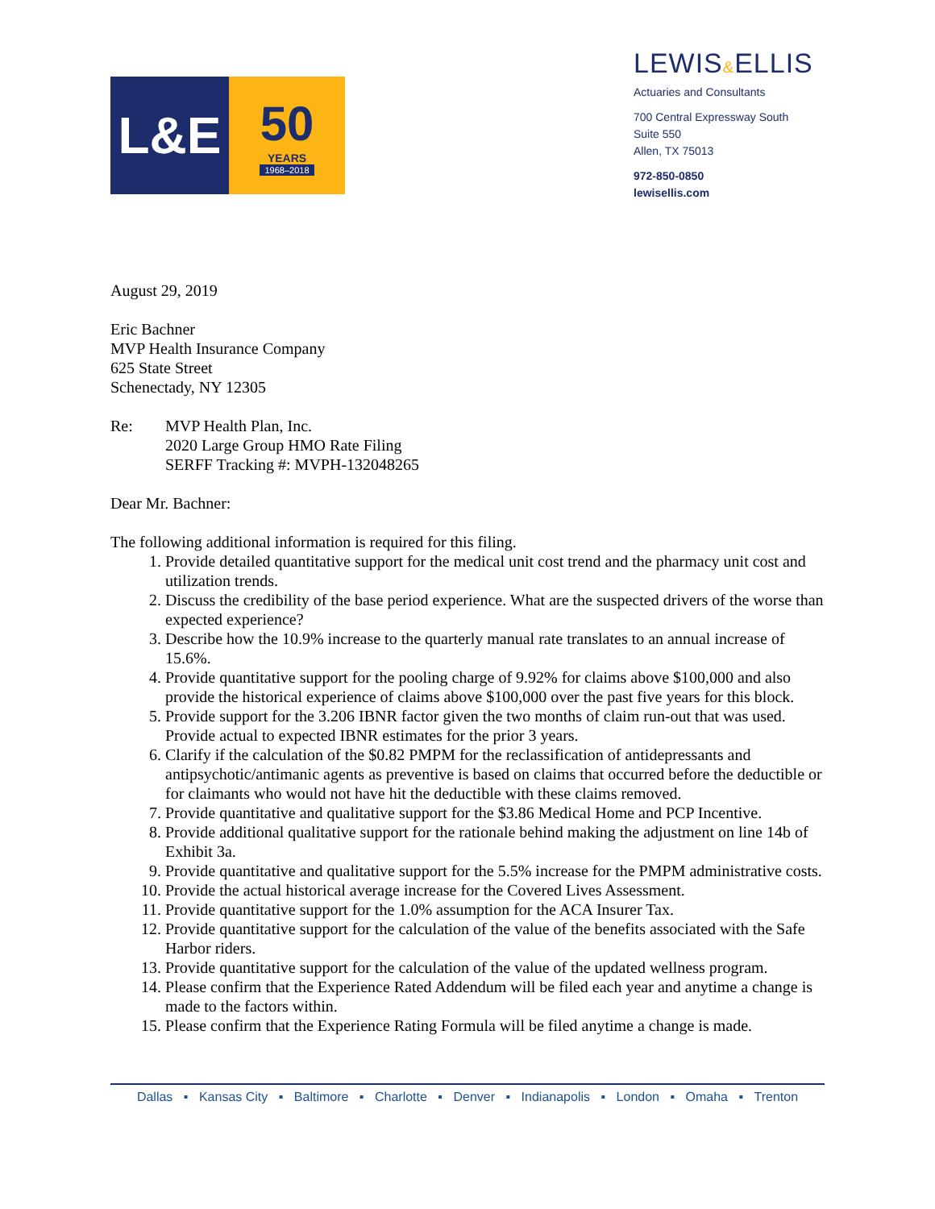L&E 50
YEARS
1968–2018
LEWIS&ELLIS
Actuaries and Consultants
700 Central Expressway South
Suite 550
Allen, TX 75013
972-850-0850
lewisellis.com
August 29, 2019
Eric Bachner
MVP Health Insurance Company
625 State Street
Schenectady, NY 12305
Re: MVP Health Plan, Inc.
2020 Large Group HMO Rate Filing
SERFF Tracking #: MVPH-132048265
Dear Mr. Bachner:
The following additional information is required for this filing.
1. Provide detailed quantitative support for the medical unit cost trend and the pharmacy unit cost and utilization trends.
2. Discuss the credibility of the base period experience. What are the suspected drivers of the worse than expected experience?
3. Describe how the 10.9% increase to the quarterly manual rate translates to an annual increase of 15.6%.
4. Provide quantitative support for the pooling charge of 9.92% for claims above $100,000 and also provide the historical experience of claims above $100,000 over the past five years for this block.
5. Provide support for the 3.206 IBNR factor given the two months of claim run-out that was used. Provide actual to expected IBNR estimates for the prior 3 years.
6. Clarify if the calculation of the $0.82 PMPM for the reclassification of antidepressants and antipsychotic/antimanic agents as preventive is based on claims that occurred before the deductible or for claimants who would not have hit the deductible with these claims removed.
7. Provide quantitative and qualitative support for the $3.86 Medical Home and PCP Incentive.
8. Provide additional qualitative support for the rationale behind making the adjustment on line 14b of Exhibit 3a.
9. Provide quantitative and qualitative support for the 5.5% increase for the PMPM administrative costs.
10. Provide the actual historical average increase for the Covered Lives Assessment.
11. Provide quantitative support for the 1.0% assumption for the ACA Insurer Tax.
12. Provide quantitative support for the calculation of the value of the benefits associated with the Safe Harbor riders.
13. Provide quantitative support for the calculation of the value of the updated wellness program.
14. Please confirm that the Experience Rated Addendum will be filed each year and anytime a change is made to the factors within.
15. Please confirm that the Experience Rating Formula will be filed anytime a change is made.
Dallas ▪ Kansas City ▪ Baltimore ▪ Charlotte ▪ Denver ▪ Indianapolis ▪ London ▪ Omaha ▪ Trenton